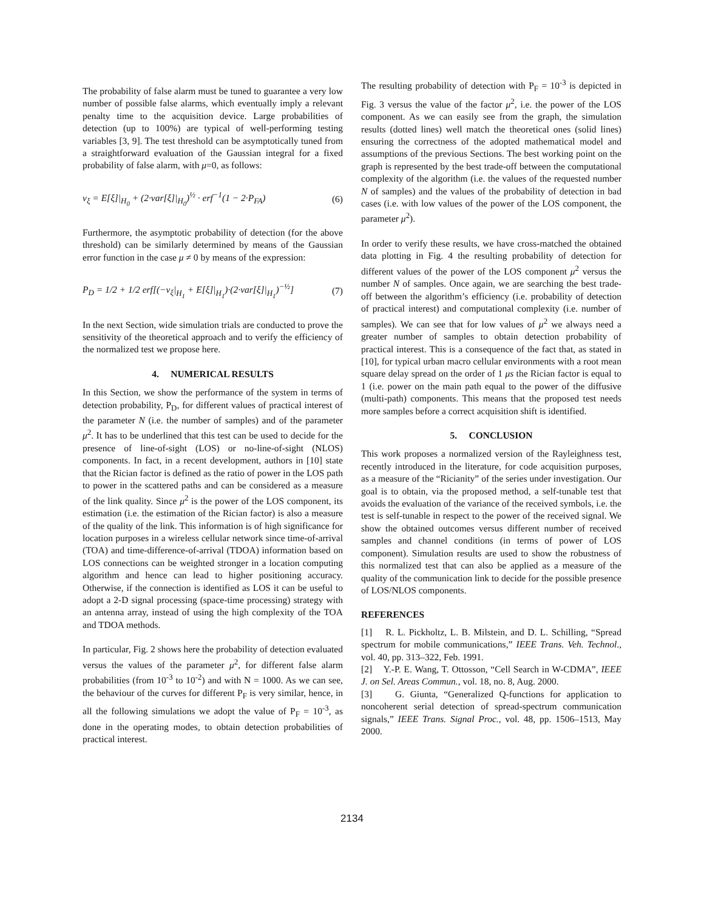The probability of false alarm must be tuned to guarantee a very low number of possible false alarms, which eventually imply a relevant penalty time to the acquisition device. Large probabilities of detection (up to 100%) are typical of well-performing testing variables [3, 9]. The test threshold can be asymptotically tuned from a straightforward evaluation of the Gaussian integral for a fixed probability of false alarm, with μ=0, as follows:
ν<sub>ξ</sub> = E[ξ]|<sub>H<sub>0</sub></sub> + (2·var[ξ]|<sub>H<sub>0</sub></sub>)<sup>½</sup> · erf<sup>−1</sup>(1 − 2·P<sub>FA</sub>) (6)
Furthermore, the asymptotic probability of detection (for the above threshold) can be similarly determined by means of the Gaussian error function in the case μ ≠ 0 by means of the expression:
P<sub>D</sub> = 1/2 + 1/2 erf[(−ν<sub>ξ</sub>|<sub>H<sub>1</sub></sub> + E[ξ]|<sub>H<sub>1</sub></sub>)·(2·var[ξ]|<sub>H<sub>1</sub></sub>)<sup>−½</sup>] (7)
In the next Section, wide simulation trials are conducted to prove the sensitivity of the theoretical approach and to verify the efficiency of the normalized test we propose here.
4. NUMERICAL RESULTS
In this Section, we show the performance of the system in terms of detection probability, P<sub>D</sub>, for different values of practical interest of the parameter N (i.e. the number of samples) and of the parameter μ<sup>2</sup>. It has to be underlined that this test can be used to decide for the presence of line-of-sight (LOS) or no-line-of-sight (NLOS) components. In fact, in a recent development, authors in [10] state that the Rician factor is defined as the ratio of power in the LOS path to power in the scattered paths and can be considered as a measure of the link quality. Since μ<sup>2</sup> is the power of the LOS component, its estimation (i.e. the estimation of the Rician factor) is also a measure of the quality of the link. This information is of high significance for location purposes in a wireless cellular network since time-of-arrival (TOA) and time-difference-of-arrival (TDOA) information based on LOS connections can be weighted stronger in a location computing algorithm and hence can lead to higher positioning accuracy. Otherwise, if the connection is identified as LOS it can be useful to adopt a 2-D signal processing (space-time processing) strategy with an antenna array, instead of using the high complexity of the TOA and TDOA methods.
In particular, Fig. 2 shows here the probability of detection evaluated versus the values of the parameter μ<sup>2</sup>, for different false alarm probabilities (from 10<sup>-3</sup> to 10<sup>-2</sup>) and with N = 1000. As we can see, the behaviour of the curves for different P<sub>F</sub> is very similar, hence, in all the following simulations we adopt the value of P<sub>F</sub> = 10<sup>-3</sup>, as done in the operating modes, to obtain detection probabilities of practical interest.
The resulting probability of detection with P<sub>F</sub> = 10<sup>-3</sup> is depicted in Fig. 3 versus the value of the factor μ<sup>2</sup>, i.e. the power of the LOS component. As we can easily see from the graph, the simulation results (dotted lines) well match the theoretical ones (solid lines) ensuring the correctness of the adopted mathematical model and assumptions of the previous Sections. The best working point on the graph is represented by the best trade-off between the computational complexity of the algorithm (i.e. the values of the requested number N of samples) and the values of the probability of detection in bad cases (i.e. with low values of the power of the LOS component, the parameter μ<sup>2</sup>).
In order to verify these results, we have cross-matched the obtained data plotting in Fig. 4 the resulting probability of detection for different values of the power of the LOS component μ<sup>2</sup> versus the number N of samples. Once again, we are searching the best trade-off between the algorithm’s efficiency (i.e. probability of detection of practical interest) and computational complexity (i.e. number of samples). We can see that for low values of μ<sup>2</sup> we always need a greater number of samples to obtain detection probability of practical interest. This is a consequence of the fact that, as stated in [10], for typical urban macro cellular environments with a root mean square delay spread on the order of 1 μs the Rician factor is equal to 1 (i.e. power on the main path equal to the power of the diffusive (multi-path) components. This means that the proposed test needs more samples before a correct acquisition shift is identified.
5. CONCLUSION
This work proposes a normalized version of the Rayleighness test, recently introduced in the literature, for code acquisition purposes, as a measure of the “Ricianity” of the series under investigation. Our goal is to obtain, via the proposed method, a self-tunable test that avoids the evaluation of the variance of the received symbols, i.e. the test is self-tunable in respect to the power of the received signal. We show the obtained outcomes versus different number of received samples and channel conditions (in terms of power of LOS component). Simulation results are used to show the robustness of this normalized test that can also be applied as a measure of the quality of the communication link to decide for the possible presence of LOS/NLOS components.
REFERENCES
[1] R. L. Pickholtz, L. B. Milstein, and D. L. Schilling, “Spread spectrum for mobile communications,” IEEE Trans. Veh. Technol., vol. 40, pp. 313–322, Feb. 1991.
[2] Y.-P. E. Wang, T. Ottosson, “Cell Search in W-CDMA”, IEEE J. on Sel. Areas Commun., vol. 18, no. 8, Aug. 2000.
[3] G. Giunta, “Generalized Q-functions for application to noncoherent serial detection of spread-spectrum communication signals,” IEEE Trans. Signal Proc., vol. 48, pp. 1506–1513, May 2000.
2134